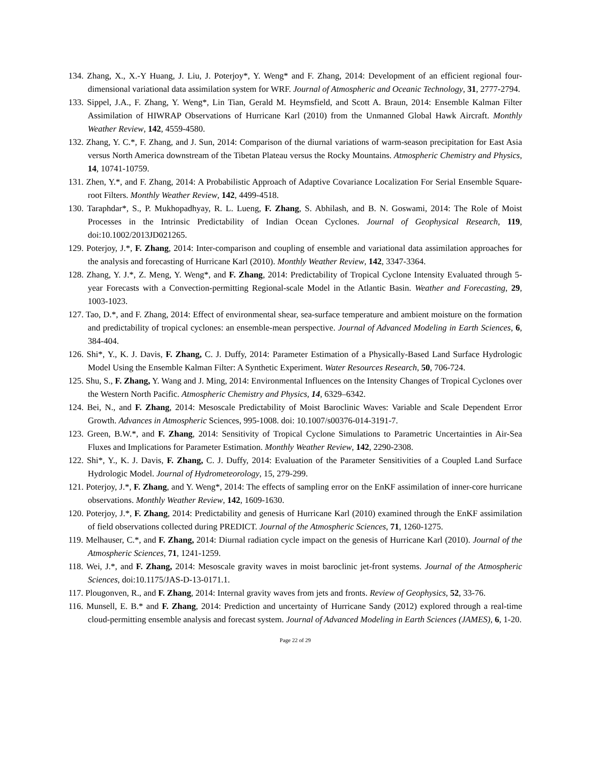134. Zhang, X., X.-Y Huang, J. Liu, J. Poterjoy*, Y. Weng* and F. Zhang, 2014: Development of an efficient regional four-dimensional variational data assimilation system for WRF. Journal of Atmospheric and Oceanic Technology, 31, 2777-2794.
133. Sippel, J.A., F. Zhang, Y. Weng*, Lin Tian, Gerald M. Heymsfield, and Scott A. Braun, 2014: Ensemble Kalman Filter Assimilation of HIWRAP Observations of Hurricane Karl (2010) from the Unmanned Global Hawk Aircraft. Monthly Weather Review, 142, 4559-4580.
132. Zhang, Y. C.*, F. Zhang, and J. Sun, 2014: Comparison of the diurnal variations of warm-season precipitation for East Asia versus North America downstream of the Tibetan Plateau versus the Rocky Mountains. Atmospheric Chemistry and Physics, 14, 10741-10759.
131. Zhen, Y.*, and F. Zhang, 2014: A Probabilistic Approach of Adaptive Covariance Localization For Serial Ensemble Square-root Filters. Monthly Weather Review, 142, 4499-4518.
130. Taraphdar*, S., P. Mukhopadhyay, R. L. Lueng, F. Zhang, S. Abhilash, and B. N. Goswami, 2014: The Role of Moist Processes in the Intrinsic Predictability of Indian Ocean Cyclones. Journal of Geophysical Research, 119, doi:10.1002/2013JD021265.
129. Poterjoy, J.*, F. Zhang, 2014: Inter-comparison and coupling of ensemble and variational data assimilation approaches for the analysis and forecasting of Hurricane Karl (2010). Monthly Weather Review, 142, 3347-3364.
128. Zhang, Y. J.*, Z. Meng, Y. Weng*, and F. Zhang, 2014: Predictability of Tropical Cyclone Intensity Evaluated through 5-year Forecasts with a Convection-permitting Regional-scale Model in the Atlantic Basin. Weather and Forecasting, 29, 1003-1023.
127. Tao, D.*, and F. Zhang, 2014: Effect of environmental shear, sea-surface temperature and ambient moisture on the formation and predictability of tropical cyclones: an ensemble-mean perspective. Journal of Advanced Modeling in Earth Sciences, 6, 384-404.
126. Shi*, Y., K. J. Davis, F. Zhang, C. J. Duffy, 2014: Parameter Estimation of a Physically-Based Land Surface Hydrologic Model Using the Ensemble Kalman Filter: A Synthetic Experiment. Water Resources Research, 50, 706-724.
125. Shu, S., F. Zhang, Y. Wang and J. Ming, 2014: Environmental Influences on the Intensity Changes of Tropical Cyclones over the Western North Pacific. Atmospheric Chemistry and Physics, 14, 6329–6342.
124. Bei, N., and F. Zhang, 2014: Mesoscale Predictability of Moist Baroclinic Waves: Variable and Scale Dependent Error Growth. Advances in Atmospheric Sciences, 995-1008. doi: 10.1007/s00376-014-3191-7.
123. Green, B.W.*, and F. Zhang, 2014: Sensitivity of Tropical Cyclone Simulations to Parametric Uncertainties in Air-Sea Fluxes and Implications for Parameter Estimation. Monthly Weather Review, 142, 2290-2308.
122. Shi*, Y., K. J. Davis, F. Zhang, C. J. Duffy, 2014: Evaluation of the Parameter Sensitivities of a Coupled Land Surface Hydrologic Model. Journal of Hydrometeorology, 15, 279-299.
121. Poterjoy, J.*, F. Zhang, and Y. Weng*, 2014: The effects of sampling error on the EnKF assimilation of inner-core hurricane observations. Monthly Weather Review, 142, 1609-1630.
120. Poterjoy, J.*, F. Zhang, 2014: Predictability and genesis of Hurricane Karl (2010) examined through the EnKF assimilation of field observations collected during PREDICT. Journal of the Atmospheric Sciences, 71, 1260-1275.
119. Melhauser, C.*, and F. Zhang, 2014: Diurnal radiation cycle impact on the genesis of Hurricane Karl (2010). Journal of the Atmospheric Sciences, 71, 1241-1259.
118. Wei, J.*, and F. Zhang, 2014: Mesoscale gravity waves in moist baroclinic jet-front systems. Journal of the Atmospheric Sciences, doi:10.1175/JAS-D-13-0171.1.
117. Plougonven, R., and F. Zhang, 2014: Internal gravity waves from jets and fronts. Review of Geophysics, 52, 33-76.
116. Munsell, E. B.* and F. Zhang, 2014: Prediction and uncertainty of Hurricane Sandy (2012) explored through a real-time cloud-permitting ensemble analysis and forecast system. Journal of Advanced Modeling in Earth Sciences (JAMES), 6, 1-20.
Page 22 of 29